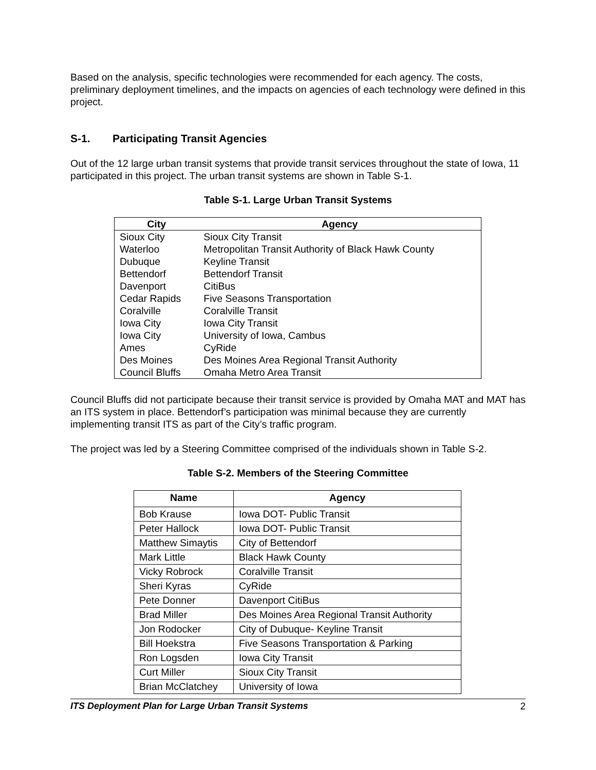Based on the analysis, specific technologies were recommended for each agency. The costs, preliminary deployment timelines, and the impacts on agencies of each technology were defined in this project.
S-1. Participating Transit Agencies
Out of the 12 large urban transit systems that provide transit services throughout the state of Iowa, 11 participated in this project. The urban transit systems are shown in Table S-1.
Table S-1. Large Urban Transit Systems
| City | Agency |
| --- | --- |
| Sioux City | Sioux City Transit |
| Waterloo | Metropolitan Transit Authority of Black Hawk County |
| Dubuque | Keyline Transit |
| Bettendorf | Bettendorf Transit |
| Davenport | CitiBus |
| Cedar Rapids | Five Seasons Transportation |
| Coralville | Coralville Transit |
| Iowa City | Iowa City Transit |
| Iowa City | University of Iowa, Cambus |
| Ames | CyRide |
| Des Moines | Des Moines Area Regional Transit Authority |
| Council Bluffs | Omaha Metro Area Transit |
Council Bluffs did not participate because their transit service is provided by Omaha MAT and MAT has an ITS system in place. Bettendorf’s participation was minimal because they are currently implementing transit ITS as part of the City’s traffic program.
The project was led by a Steering Committee comprised of the individuals shown in Table S-2.
Table S-2. Members of the Steering Committee
| Name | Agency |
| --- | --- |
| Bob Krause | Iowa DOT- Public Transit |
| Peter Hallock | Iowa DOT- Public Transit |
| Matthew Simaytis | City of Bettendorf |
| Mark Little | Black Hawk County |
| Vicky Robrock | Coralville Transit |
| Sheri Kyras | CyRide |
| Pete Donner | Davenport CitiBus |
| Brad Miller | Des Moines Area Regional Transit Authority |
| Jon Rodocker | City of Dubuque- Keyline Transit |
| Bill Hoekstra | Five Seasons Transportation & Parking |
| Ron Logsden | Iowa City Transit |
| Curt Miller | Sioux City Transit |
| Brian McClatchey | University of Iowa |
ITS Deployment Plan for Large Urban Transit Systems 2